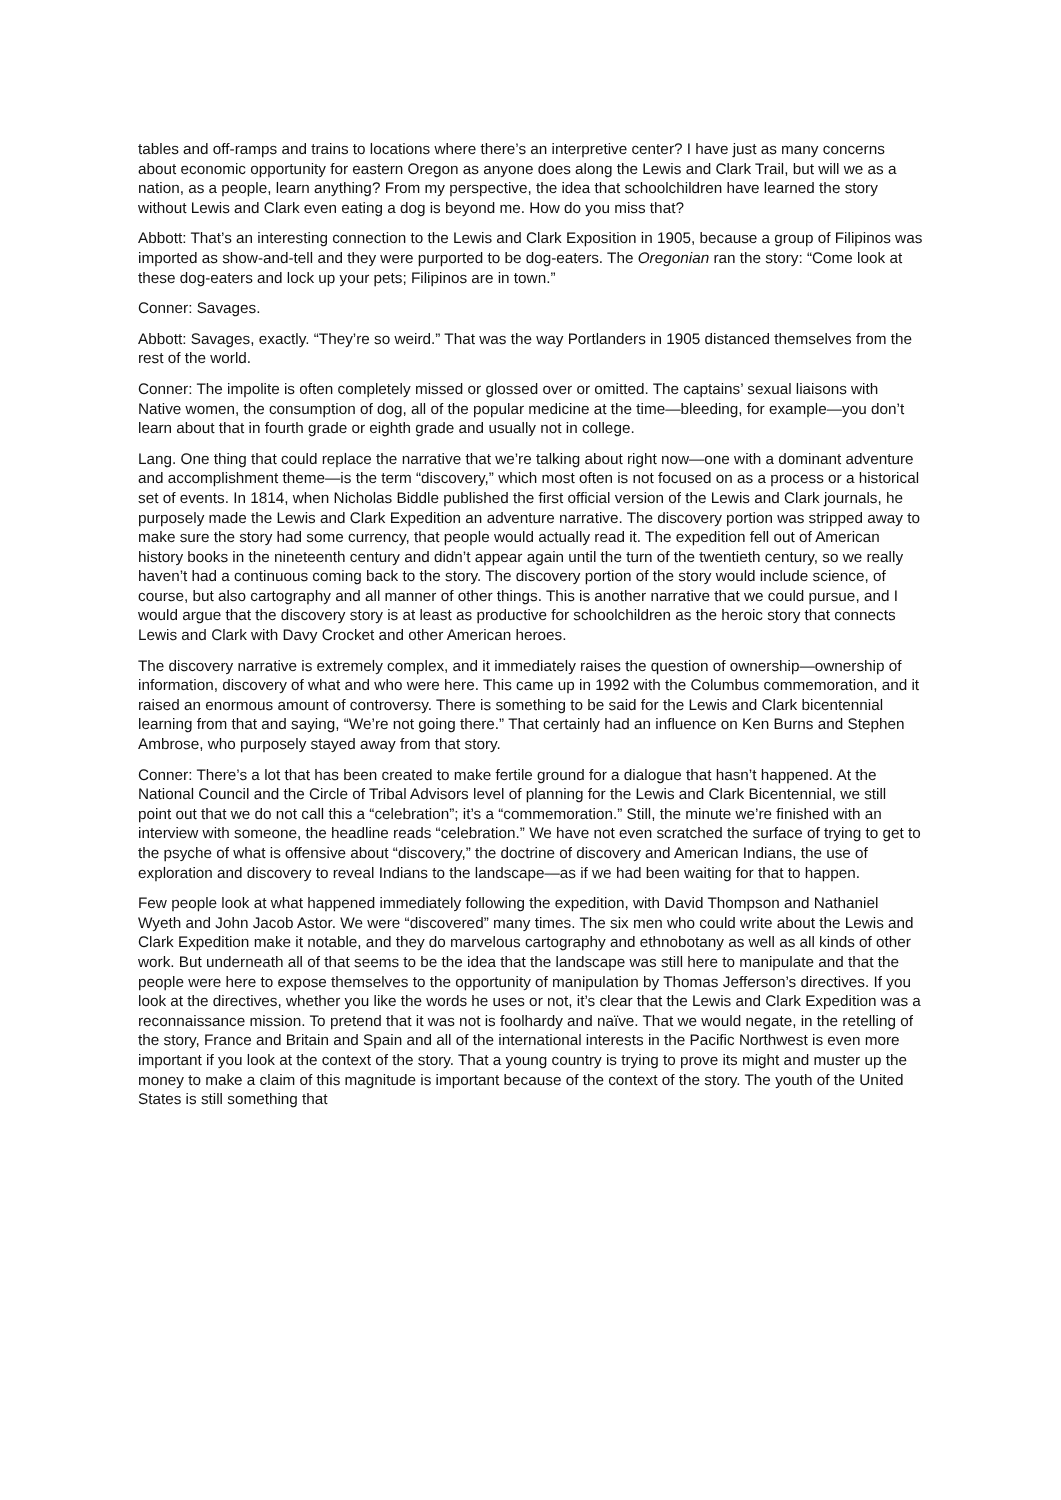tables and off-ramps and trains to locations where there’s an interpretive center? I have just as many concerns about economic opportunity for eastern Oregon as anyone does along the Lewis and Clark Trail, but will we as a nation, as a people, learn anything? From my perspective, the idea that schoolchildren have learned the story without Lewis and Clark even eating a dog is beyond me. How do you miss that?
Abbott: That’s an interesting connection to the Lewis and Clark Exposition in 1905, because a group of Filipinos was imported as show-and-tell and they were purported to be dog-eaters. The Oregonian ran the story: “Come look at these dog-eaters and lock up your pets; Filipinos are in town.”
Conner: Savages.
Abbott: Savages, exactly. “They’re so weird.” That was the way Portlanders in 1905 distanced themselves from the rest of the world.
Conner: The impolite is often completely missed or glossed over or omitted. The captains’ sexual liaisons with Native women, the consumption of dog, all of the popular medicine at the time—bleeding, for example—you don’t learn about that in fourth grade or eighth grade and usually not in college.
Lang. One thing that could replace the narrative that we’re talking about right now—one with a dominant adventure and accomplishment theme—is the term “discovery,” which most often is not focused on as a process or a historical set of events. In 1814, when Nicholas Biddle published the first official version of the Lewis and Clark journals, he purposely made the Lewis and Clark Expedition an adventure narrative. The discovery portion was stripped away to make sure the story had some currency, that people would actually read it. The expedition fell out of American history books in the nineteenth century and didn’t appear again until the turn of the twentieth century, so we really haven’t had a continuous coming back to the story. The discovery portion of the story would include science, of course, but also cartography and all manner of other things. This is another narrative that we could pursue, and I would argue that the discovery story is at least as productive for schoolchildren as the heroic story that connects Lewis and Clark with Davy Crocket and other American heroes.
The discovery narrative is extremely complex, and it immediately raises the question of ownership—ownership of information, discovery of what and who were here. This came up in 1992 with the Columbus commemoration, and it raised an enormous amount of controversy. There is something to be said for the Lewis and Clark bicentennial learning from that and saying, “We’re not going there.” That certainly had an influence on Ken Burns and Stephen Ambrose, who purposely stayed away from that story.
Conner: There’s a lot that has been created to make fertile ground for a dialogue that hasn’t happened. At the National Council and the Circle of Tribal Advisors level of planning for the Lewis and Clark Bicentennial, we still point out that we do not call this a “celebration”; it’s a “commemoration.” Still, the minute we’re finished with an interview with someone, the headline reads “celebration.” We have not even scratched the surface of trying to get to the psyche of what is offensive about “discovery,” the doctrine of discovery and American Indians, the use of exploration and discovery to reveal Indians to the landscape—as if we had been waiting for that to happen.
Few people look at what happened immediately following the expedition, with David Thompson and Nathaniel Wyeth and John Jacob Astor. We were “discovered” many times. The six men who could write about the Lewis and Clark Expedition make it notable, and they do marvelous cartography and ethnobotany as well as all kinds of other work. But underneath all of that seems to be the idea that the landscape was still here to manipulate and that the people were here to expose themselves to the opportunity of manipulation by Thomas Jefferson’s directives. If you look at the directives, whether you like the words he uses or not, it’s clear that the Lewis and Clark Expedition was a reconnaissance mission. To pretend that it was not is foolhardy and naïve. That we would negate, in the retelling of the story, France and Britain and Spain and all of the international interests in the Pacific Northwest is even more important if you look at the context of the story. That a young country is trying to prove its might and muster up the money to make a claim of this magnitude is important because of the context of the story. The youth of the United States is still something that